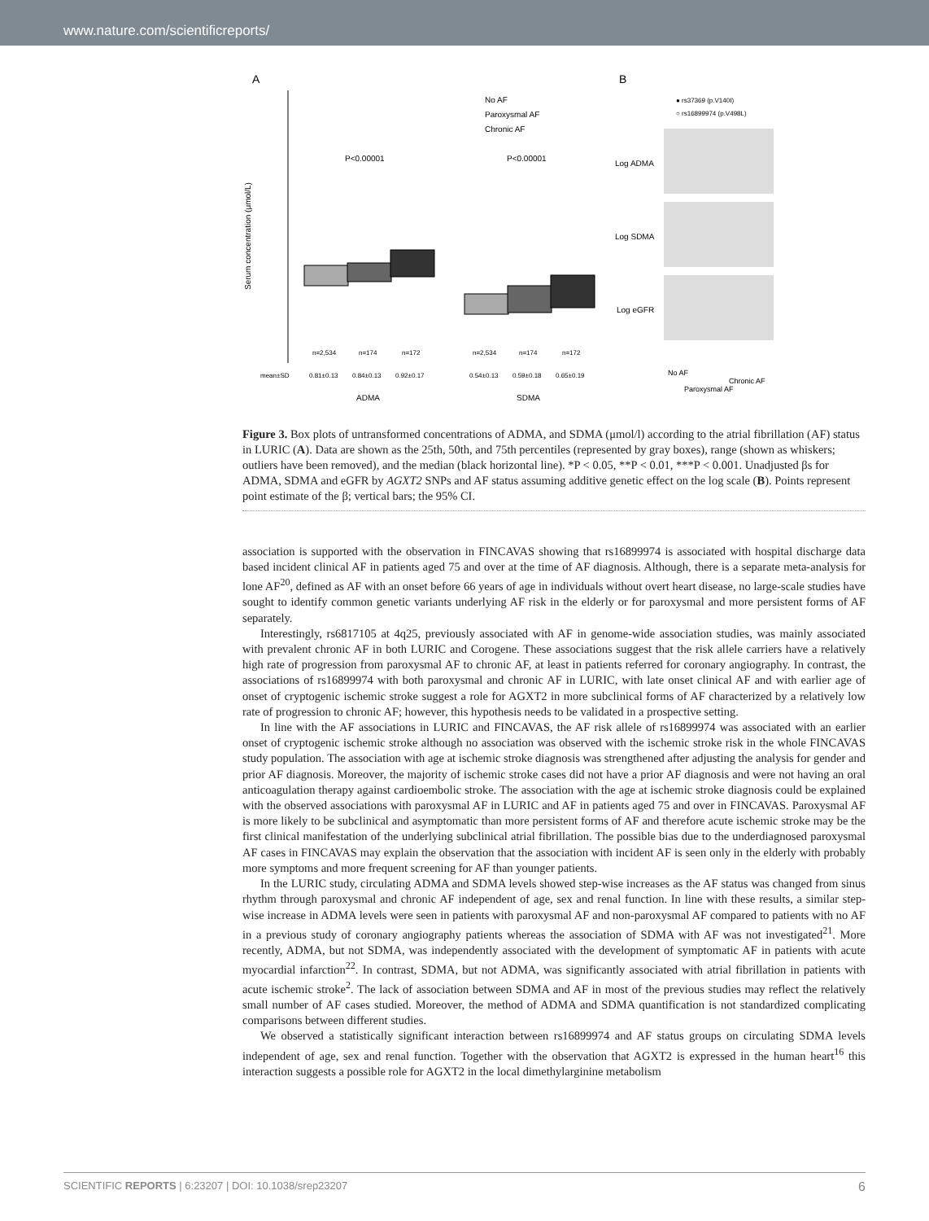www.nature.com/scientificreports/
A
B
Serum concentration (μmol/L)
P<0.00001
P<0.00001
No AF
Paroxysmal AF
Chronic AF
n=2,534
n=174
n=172
n=2,534
n=174
n=172
mean±SD
0.81±0.13
0.84±0.13
0.92±0.17
0.54±0.13
0.59±0.18
0.65±0.19
ADMA
SDMA
● rs37369 (p.V140I)
○ rs16899974 (p.V498L)
Log ADMA
Log SDMA
Log eGFR
No AF
Paroxysmal AF
Chronic AF
Figure 3. Box plots of untransformed concentrations of ADMA, and SDMA (μmol/l) according to the atrial fibrillation (AF) status in LURIC (A). Data are shown as the 25th, 50th, and 75th percentiles (represented by gray boxes), range (shown as whiskers; outliers have been removed), and the median (black horizontal line). *P < 0.05, **P < 0.01, ***P < 0.001. Unadjusted βs for ADMA, SDMA and eGFR by AGXT2 SNPs and AF status assuming additive genetic effect on the log scale (B). Points represent point estimate of the β; vertical bars; the 95% CI.
association is supported with the observation in FINCAVAS showing that rs16899974 is associated with hospital discharge data based incident clinical AF in patients aged 75 and over at the time of AF diagnosis. Although, there is a separate meta-analysis for lone AF<sup>20</sup>, defined as AF with an onset before 66 years of age in individuals without overt heart disease, no large-scale studies have sought to identify common genetic variants underlying AF risk in the elderly or for paroxysmal and more persistent forms of AF separately.
Interestingly, rs6817105 at 4q25, previously associated with AF in genome-wide association studies, was mainly associated with prevalent chronic AF in both LURIC and Corogene. These associations suggest that the risk allele carriers have a relatively high rate of progression from paroxysmal AF to chronic AF, at least in patients referred for coronary angiography. In contrast, the associations of rs16899974 with both paroxysmal and chronic AF in LURIC, with late onset clinical AF and with earlier age of onset of cryptogenic ischemic stroke suggest a role for AGXT2 in more subclinical forms of AF characterized by a relatively low rate of progression to chronic AF; however, this hypothesis needs to be validated in a prospective setting.
In line with the AF associations in LURIC and FINCAVAS, the AF risk allele of rs16899974 was associated with an earlier onset of cryptogenic ischemic stroke although no association was observed with the ischemic stroke risk in the whole FINCAVAS study population. The association with age at ischemic stroke diagnosis was strengthened after adjusting the analysis for gender and prior AF diagnosis. Moreover, the majority of ischemic stroke cases did not have a prior AF diagnosis and were not having an oral anticoagulation therapy against cardioembolic stroke. The association with the age at ischemic stroke diagnosis could be explained with the observed associations with paroxysmal AF in LURIC and AF in patients aged 75 and over in FINCAVAS. Paroxysmal AF is more likely to be subclinical and asymptomatic than more persistent forms of AF and therefore acute ischemic stroke may be the first clinical manifestation of the underlying subclinical atrial fibrillation. The possible bias due to the underdiagnosed paroxysmal AF cases in FINCAVAS may explain the observation that the association with incident AF is seen only in the elderly with probably more symptoms and more frequent screening for AF than younger patients.
In the LURIC study, circulating ADMA and SDMA levels showed step-wise increases as the AF status was changed from sinus rhythm through paroxysmal and chronic AF independent of age, sex and renal function. In line with these results, a similar step-wise increase in ADMA levels were seen in patients with paroxysmal AF and non-paroxysmal AF compared to patients with no AF in a previous study of coronary angiography patients whereas the association of SDMA with AF was not investigated<sup>21</sup>. More recently, ADMA, but not SDMA, was independently associated with the development of symptomatic AF in patients with acute myocardial infarction<sup>22</sup>. In contrast, SDMA, but not ADMA, was significantly associated with atrial fibrillation in patients with acute ischemic stroke<sup>2</sup>. The lack of association between SDMA and AF in most of the previous studies may reflect the relatively small number of AF cases studied. Moreover, the method of ADMA and SDMA quantification is not standardized complicating comparisons between different studies.
We observed a statistically significant interaction between rs16899974 and AF status groups on circulating SDMA levels independent of age, sex and renal function. Together with the observation that AGXT2 is expressed in the human heart<sup>16</sup> this interaction suggests a possible role for AGXT2 in the local dimethylarginine metabolism
SCIENTIFIC REPORTS | 6:23207 | DOI: 10.1038/srep23207 6